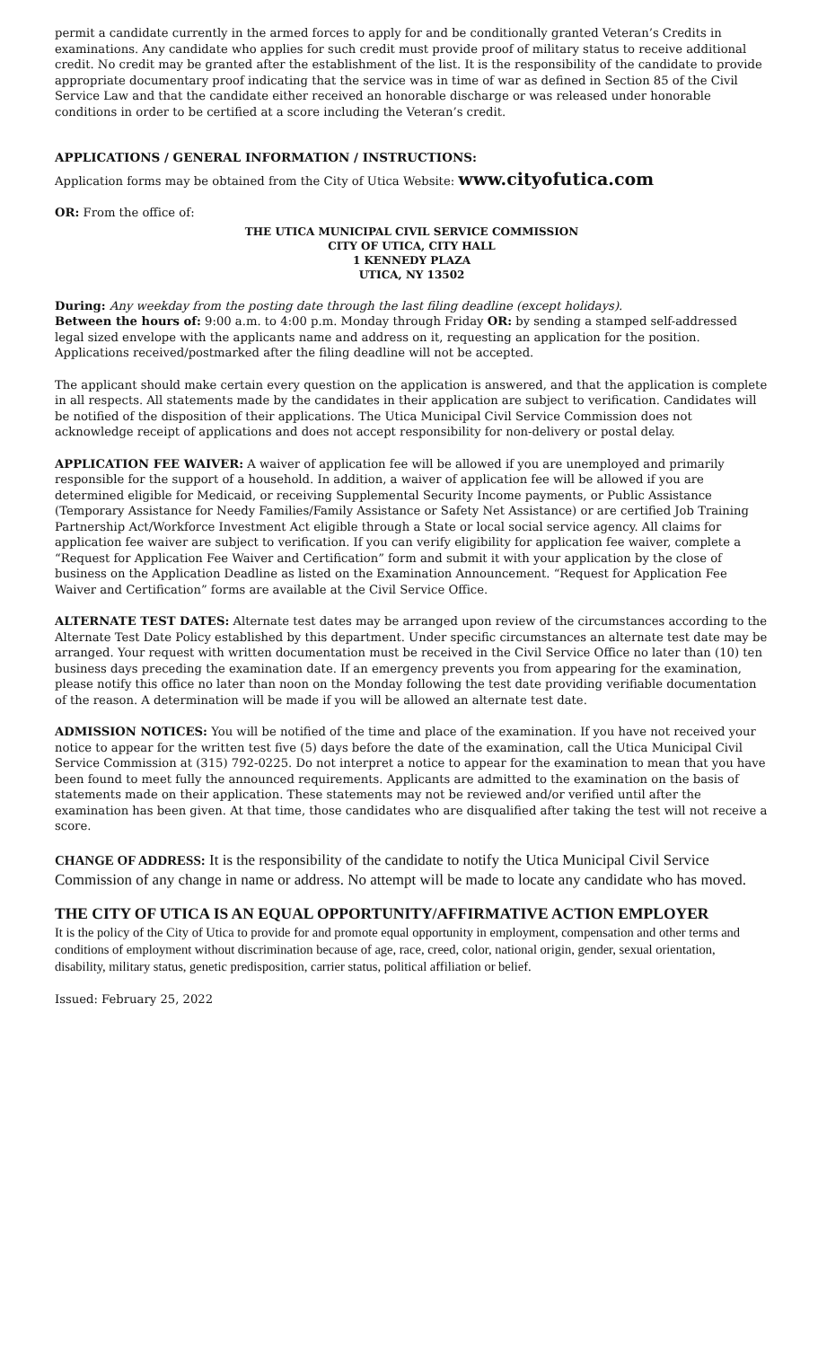permit a candidate currently in the armed forces to apply for and be conditionally granted Veteran’s Credits in examinations. Any candidate who applies for such credit must provide proof of military status to receive additional credit. No credit may be granted after the establishment of the list. It is the responsibility of the candidate to provide appropriate documentary proof indicating that the service was in time of war as defined in Section 85 of the Civil Service Law and that the candidate either received an honorable discharge or was released under honorable conditions in order to be certified at a score including the Veteran’s credit.
APPLICATIONS / GENERAL INFORMATION / INSTRUCTIONS:
Application forms may be obtained from the City of Utica Website: www.cityofutica.com
OR: From the office of:
THE UTICA MUNICIPAL CIVIL SERVICE COMMISSION
CITY OF UTICA, CITY HALL
1 KENNEDY PLAZA
UTICA, NY 13502
During: Any weekday from the posting date through the last filing deadline (except holidays).
Between the hours of: 9:00 a.m. to 4:00 p.m. Monday through Friday OR: by sending a stamped self-addressed legal sized envelope with the applicants name and address on it, requesting an application for the position. Applications received/postmarked after the filing deadline will not be accepted.
The applicant should make certain every question on the application is answered, and that the application is complete in all respects. All statements made by the candidates in their application are subject to verification. Candidates will be notified of the disposition of their applications. The Utica Municipal Civil Service Commission does not acknowledge receipt of applications and does not accept responsibility for non-delivery or postal delay.
APPLICATION FEE WAIVER: A waiver of application fee will be allowed if you are unemployed and primarily responsible for the support of a household. In addition, a waiver of application fee will be allowed if you are determined eligible for Medicaid, or receiving Supplemental Security Income payments, or Public Assistance (Temporary Assistance for Needy Families/Family Assistance or Safety Net Assistance) or are certified Job Training Partnership Act/Workforce Investment Act eligible through a State or local social service agency. All claims for application fee waiver are subject to verification. If you can verify eligibility for application fee waiver, complete a “Request for Application Fee Waiver and Certification” form and submit it with your application by the close of business on the Application Deadline as listed on the Examination Announcement. “Request for Application Fee Waiver and Certification” forms are available at the Civil Service Office.
ALTERNATE TEST DATES: Alternate test dates may be arranged upon review of the circumstances according to the Alternate Test Date Policy established by this department. Under specific circumstances an alternate test date may be arranged. Your request with written documentation must be received in the Civil Service Office no later than (10) ten business days preceding the examination date. If an emergency prevents you from appearing for the examination, please notify this office no later than noon on the Monday following the test date providing verifiable documentation of the reason. A determination will be made if you will be allowed an alternate test date.
ADMISSION NOTICES: You will be notified of the time and place of the examination. If you have not received your notice to appear for the written test five (5) days before the date of the examination, call the Utica Municipal Civil Service Commission at (315) 792-0225. Do not interpret a notice to appear for the examination to mean that you have been found to meet fully the announced requirements. Applicants are admitted to the examination on the basis of statements made on their application. These statements may not be reviewed and/or verified until after the examination has been given. At that time, those candidates who are disqualified after taking the test will not receive a score.
CHANGE OF ADDRESS: It is the responsibility of the candidate to notify the Utica Municipal Civil Service Commission of any change in name or address. No attempt will be made to locate any candidate who has moved.
THE CITY OF UTICA IS AN EQUAL OPPORTUNITY/AFFIRMATIVE ACTION EMPLOYER
It is the policy of the City of Utica to provide for and promote equal opportunity in employment, compensation and other terms and conditions of employment without discrimination because of age, race, creed, color, national origin, gender, sexual orientation, disability, military status, genetic predisposition, carrier status, political affiliation or belief.
Issued: February 25, 2022